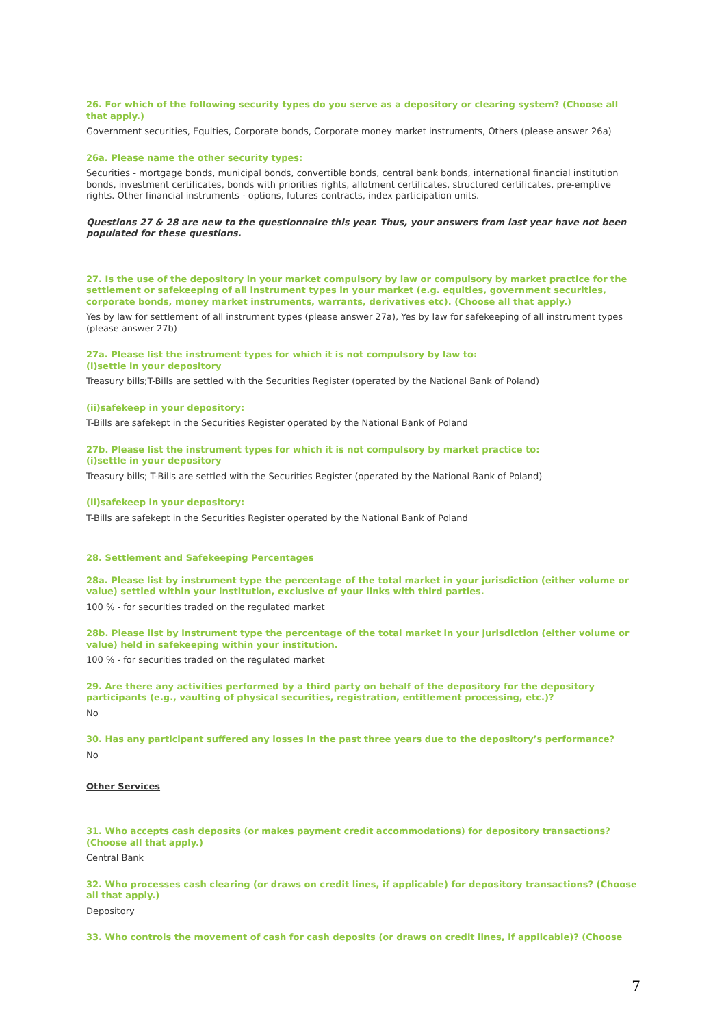26. For which of the following security types do you serve as a depository or clearing system? (Choose all that apply.)
Government securities, Equities, Corporate bonds, Corporate money market instruments, Others (please answer 26a)
26a. Please name the other security types:
Securities - mortgage bonds, municipal bonds, convertible bonds, central bank bonds, international financial institution bonds, investment certificates, bonds with priorities rights, allotment certificates, structured certificates, pre-emptive rights. Other financial instruments - options, futures contracts, index participation units.
Questions 27 & 28 are new to the questionnaire this year. Thus, your answers from last year have not been populated for these questions.
27. Is the use of the depository in your market compulsory by law or compulsory by market practice for the settlement or safekeeping of all instrument types in your market (e.g. equities, government securities, corporate bonds, money market instruments, warrants, derivatives etc). (Choose all that apply.)
Yes by law for settlement of all instrument types (please answer 27a), Yes by law for safekeeping of all instrument types (please answer 27b)
27a. Please list the instrument types for which it is not compulsory by law to:
(i)settle in your depository
Treasury bills;T-Bills are settled with the Securities Register (operated by the National Bank of Poland)
(ii)safekeep in your depository:
T-Bills are safekept in the Securities Register operated by the National Bank of Poland
27b. Please list the instrument types for which it is not compulsory by market practice to:
(i)settle in your depository
Treasury bills; T-Bills are settled with the Securities Register (operated by the National Bank of Poland)
(ii)safekeep in your depository:
T-Bills are safekept in the Securities Register operated by the National Bank of Poland
28. Settlement and Safekeeping Percentages
28a. Please list by instrument type the percentage of the total market in your jurisdiction (either volume or value) settled within your institution, exclusive of your links with third parties.
100 % - for securities traded on the regulated market
28b. Please list by instrument type the percentage of the total market in your jurisdiction (either volume or value) held in safekeeping within your institution.
100 % - for securities traded on the regulated market
29. Are there any activities performed by a third party on behalf of the depository for the depository participants (e.g., vaulting of physical securities, registration, entitlement processing, etc.)?
No
30. Has any participant suffered any losses in the past three years due to the depository’s performance?
No
Other Services
31. Who accepts cash deposits (or makes payment credit accommodations) for depository transactions? (Choose all that apply.)
Central Bank
32. Who processes cash clearing (or draws on credit lines, if applicable) for depository transactions? (Choose all that apply.)
Depository
33. Who controls the movement of cash for cash deposits (or draws on credit lines, if applicable)? (Choose
7